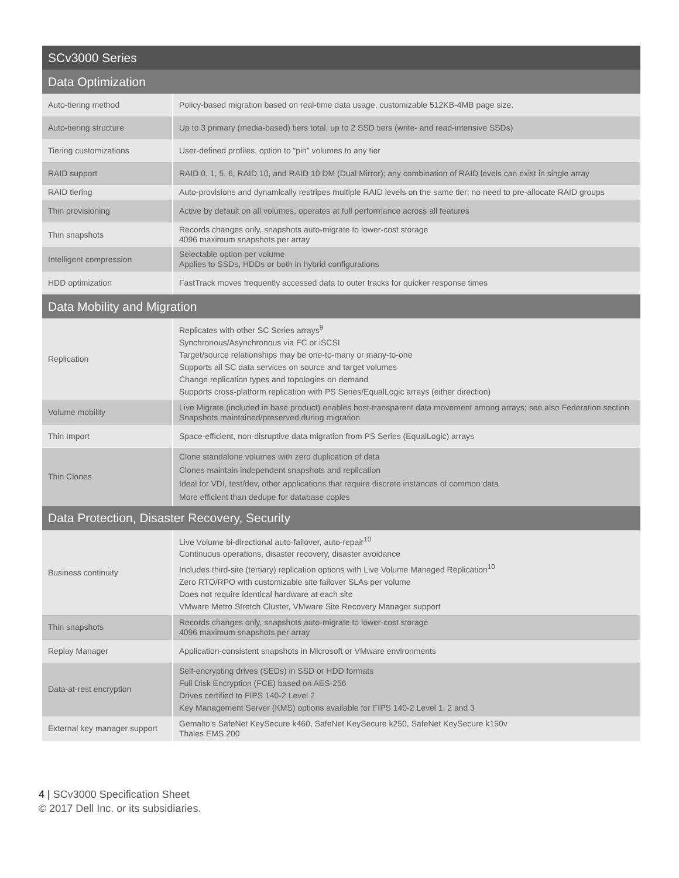| SCv3000 Series | |
| --- | --- |
| Data Optimization | |
| Auto-tiering method | Policy-based migration based on real-time data usage, customizable 512KB-4MB page size. |
| Auto-tiering structure | Up to 3 primary (media-based) tiers total, up to 2 SSD tiers (write- and read-intensive SSDs) |
| Tiering customizations | User-defined profiles, option to “pin” volumes to any tier |
| RAID support | RAID 0, 1, 5, 6, RAID 10, and RAID 10 DM (Dual Mirror); any combination of RAID levels can exist in single array |
| RAID tiering | Auto-provisions and dynamically restripes multiple RAID levels on the same tier; no need to pre-allocate RAID groups |
| Thin provisioning | Active by default on all volumes, operates at full performance across all features |
| Thin snapshots | Records changes only, snapshots auto-migrate to lower-cost storage 4096 maximum snapshots per array |
| Intelligent compression | Selectable option per volume Applies to SSDs, HDDs or both in hybrid configurations |
| HDD optimization | FastTrack moves frequently accessed data to outer tracks for quicker response times |
| Data Mobility and Migration | |
| Replication | Replicates with other SC Series arrays<sup>9</sup> Synchronous/Asynchronous via FC or iSCSI Target/source relationships may be one-to-many or many-to-one Supports all SC data services on source and target volumes Change replication types and topologies on demand Supports cross-platform replication with PS Series/EqualLogic arrays (either direction) |
| Volume mobility | Live Migrate (included in base product) enables host-transparent data movement among arrays; see also Federation section. Snapshots maintained/preserved during migration |
| Thin Import | Space-efficient, non-disruptive data migration from PS Series (EqualLogic) arrays |
| Thin Clones | Clone standalone volumes with zero duplication of data Clones maintain independent snapshots and replication Ideal for VDI, test/dev, other applications that require discrete instances of common data More efficient than dedupe for database copies |
| Data Protection, Disaster Recovery, Security | |
| Business continuity | Live Volume bi-directional auto-failover, auto-repair<sup>10</sup> Continuous operations, disaster recovery, disaster avoidance Includes third-site (tertiary) replication options with Live Volume Managed Replication<sup>10</sup> Zero RTO/RPO with customizable site failover SLAs per volume Does not require identical hardware at each site VMware Metro Stretch Cluster, VMware Site Recovery Manager support |
| Thin snapshots | Records changes only, snapshots auto-migrate to lower-cost storage 4096 maximum snapshots per array |
| Replay Manager | Application-consistent snapshots in Microsoft or VMware environments |
| Data-at-rest encryption | Self-encrypting drives (SEDs) in SSD or HDD formats Full Disk Encryption (FCE) based on AES-256 Drives certified to FIPS 140-2 Level 2 Key Management Server (KMS) options available for FIPS 140-2 Level 1, 2 and 3 |
| External key manager support | Gemalto’s SafeNet KeySecure k460, SafeNet KeySecure k250, SafeNet KeySecure k150v Thales EMS 200 |
4 | SCv3000 Specification Sheet
© 2017 Dell Inc. or its subsidiaries.